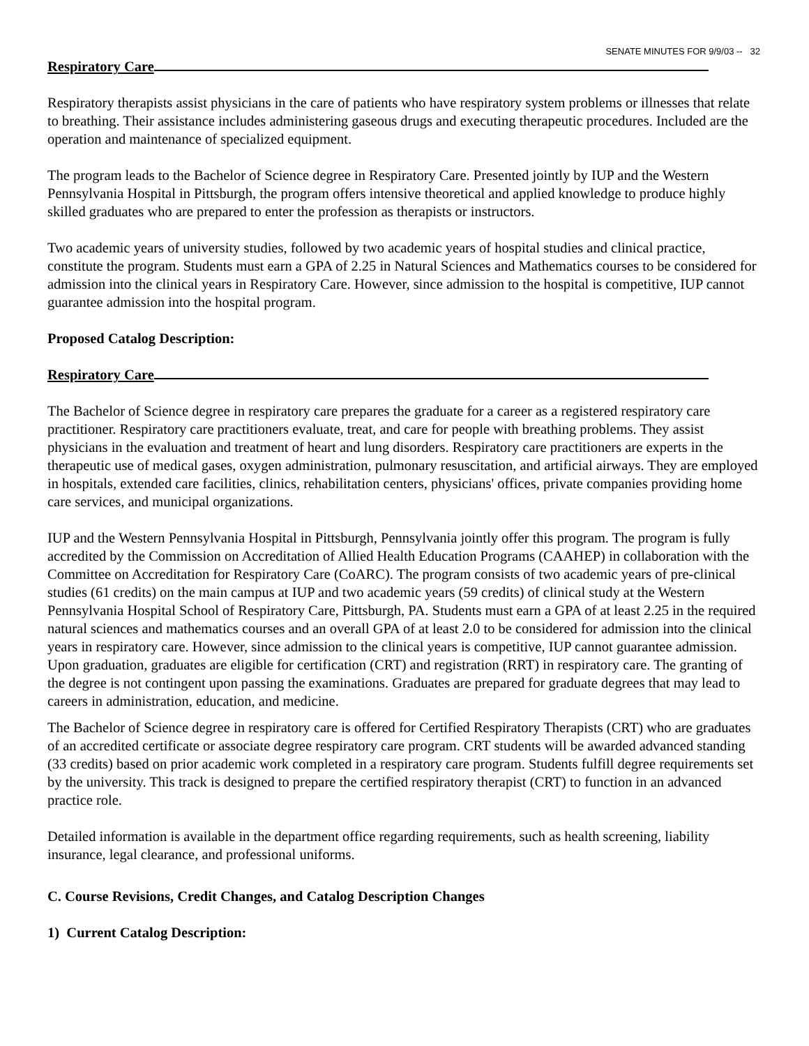SENATE MINUTES FOR 9/9/03 -- 32
Respiratory Care
Respiratory therapists assist physicians in the care of patients who have respiratory system problems or illnesses that relate to breathing. Their assistance includes administering gaseous drugs and executing therapeutic procedures. Included are the operation and maintenance of specialized equipment.
The program leads to the Bachelor of Science degree in Respiratory Care. Presented jointly by IUP and the Western Pennsylvania Hospital in Pittsburgh, the program offers intensive theoretical and applied knowledge to produce highly skilled graduates who are prepared to enter the profession as therapists or instructors.
Two academic years of university studies, followed by two academic years of hospital studies and clinical practice, constitute the program. Students must earn a GPA of 2.25 in Natural Sciences and Mathematics courses to be considered for admission into the clinical years in Respiratory Care. However, since admission to the hospital is competitive, IUP cannot guarantee admission into the hospital program.
Proposed Catalog Description:
Respiratory Care
The Bachelor of Science degree in respiratory care prepares the graduate for a career as a registered respiratory care practitioner. Respiratory care practitioners evaluate, treat, and care for people with breathing problems. They assist physicians in the evaluation and treatment of heart and lung disorders. Respiratory care practitioners are experts in the therapeutic use of medical gases, oxygen administration, pulmonary resuscitation, and artificial airways. They are employed in hospitals, extended care facilities, clinics, rehabilitation centers, physicians' offices, private companies providing home care services, and municipal organizations.
IUP and the Western Pennsylvania Hospital in Pittsburgh, Pennsylvania jointly offer this program. The program is fully accredited by the Commission on Accreditation of Allied Health Education Programs (CAAHEP) in collaboration with the Committee on Accreditation for Respiratory Care (CoARC). The program consists of two academic years of pre-clinical studies (61 credits) on the main campus at IUP and two academic years (59 credits) of clinical study at the Western Pennsylvania Hospital School of Respiratory Care, Pittsburgh, PA. Students must earn a GPA of at least 2.25 in the required natural sciences and mathematics courses and an overall GPA of at least 2.0 to be considered for admission into the clinical years in respiratory care. However, since admission to the clinical years is competitive, IUP cannot guarantee admission. Upon graduation, graduates are eligible for certification (CRT) and registration (RRT) in respiratory care. The granting of the degree is not contingent upon passing the examinations. Graduates are prepared for graduate degrees that may lead to careers in administration, education, and medicine.
The Bachelor of Science degree in respiratory care is offered for Certified Respiratory Therapists (CRT) who are graduates of an accredited certificate or associate degree respiratory care program. CRT students will be awarded advanced standing (33 credits) based on prior academic work completed in a respiratory care program. Students fulfill degree requirements set by the university. This track is designed to prepare the certified respiratory therapist (CRT) to function in an advanced practice role.
Detailed information is available in the department office regarding requirements, such as health screening, liability insurance, legal clearance, and professional uniforms.
C. Course Revisions, Credit Changes, and Catalog Description Changes
1) Current Catalog Description: